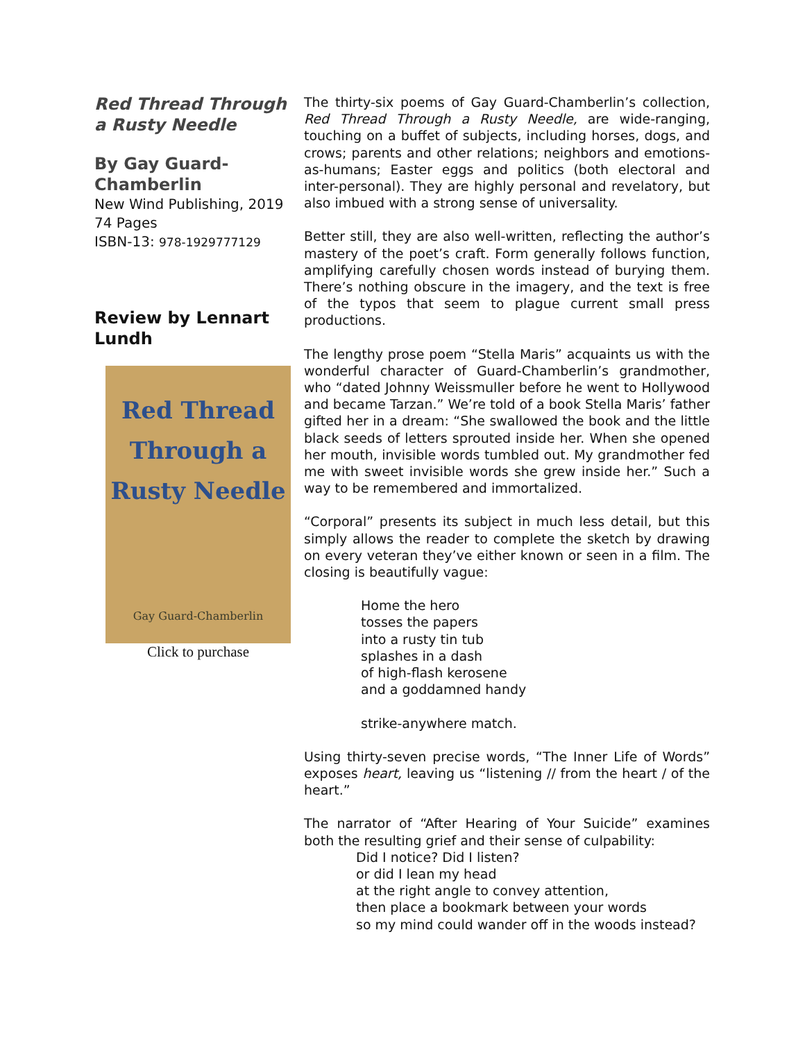Red Thread Through a Rusty Needle
By Gay Guard-Chamberlin
New Wind Publishing, 2019
74 Pages
ISBN-13: 978-1929777129
Review by Lennart Lundh
Red Thread
Through a
Rusty Needle
Gay Guard-Chamberlin
Click to purchase
The thirty-six poems of Gay Guard-Chamberlin’s collection, Red Thread Through a Rusty Needle, are wide-ranging, touching on a buffet of subjects, including horses, dogs, and crows; parents and other relations; neighbors and emotions-as-humans; Easter eggs and politics (both electoral and inter-personal). They are highly personal and revelatory, but also imbued with a strong sense of universality.
Better still, they are also well-written, reflecting the author’s mastery of the poet’s craft. Form generally follows function, amplifying carefully chosen words instead of burying them. There’s nothing obscure in the imagery, and the text is free of the typos that seem to plague current small press productions.
The lengthy prose poem “Stella Maris” acquaints us with the wonderful character of Guard-Chamberlin’s grandmother, who “dated Johnny Weissmuller before he went to Hollywood and became Tarzan.” We’re told of a book Stella Maris’ father gifted her in a dream: “She swallowed the book and the little black seeds of letters sprouted inside her. When she opened her mouth, invisible words tumbled out. My grandmother fed me with sweet invisible words she grew inside her.” Such a way to be remembered and immortalized.
“Corporal” presents its subject in much less detail, but this simply allows the reader to complete the sketch by drawing on every veteran they’ve either known or seen in a film. The closing is beautifully vague:
Home the hero
tosses the papers
into a rusty tin tub
splashes in a dash
of high-flash kerosene
and a goddamned handy
strike-anywhere match.
Using thirty-seven precise words, “The Inner Life of Words” exposes heart, leaving us “listening // from the heart / of the heart.”
The narrator of “After Hearing of Your Suicide” examines both the resulting grief and their sense of culpability:
Did I notice? Did I listen?
or did I lean my head
at the right angle to convey attention,
then place a bookmark between your words
so my mind could wander off in the woods instead?